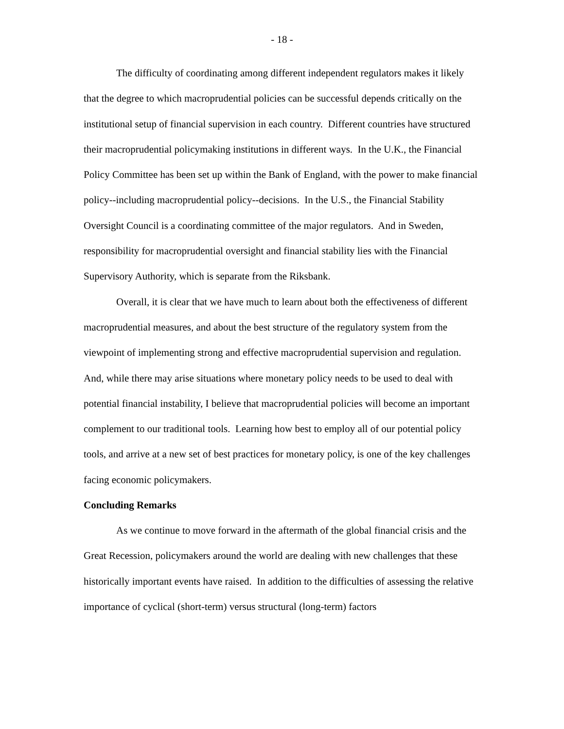- 18 -
The difficulty of coordinating among different independent regulators makes it likely that the degree to which macroprudential policies can be successful depends critically on the institutional setup of financial supervision in each country. Different countries have structured their macroprudential policymaking institutions in different ways. In the U.K., the Financial Policy Committee has been set up within the Bank of England, with the power to make financial policy--including macroprudential policy--decisions. In the U.S., the Financial Stability Oversight Council is a coordinating committee of the major regulators. And in Sweden, responsibility for macroprudential oversight and financial stability lies with the Financial Supervisory Authority, which is separate from the Riksbank.
Overall, it is clear that we have much to learn about both the effectiveness of different macroprudential measures, and about the best structure of the regulatory system from the viewpoint of implementing strong and effective macroprudential supervision and regulation. And, while there may arise situations where monetary policy needs to be used to deal with potential financial instability, I believe that macroprudential policies will become an important complement to our traditional tools. Learning how best to employ all of our potential policy tools, and arrive at a new set of best practices for monetary policy, is one of the key challenges facing economic policymakers.
Concluding Remarks
As we continue to move forward in the aftermath of the global financial crisis and the Great Recession, policymakers around the world are dealing with new challenges that these historically important events have raised. In addition to the difficulties of assessing the relative importance of cyclical (short-term) versus structural (long-term) factors